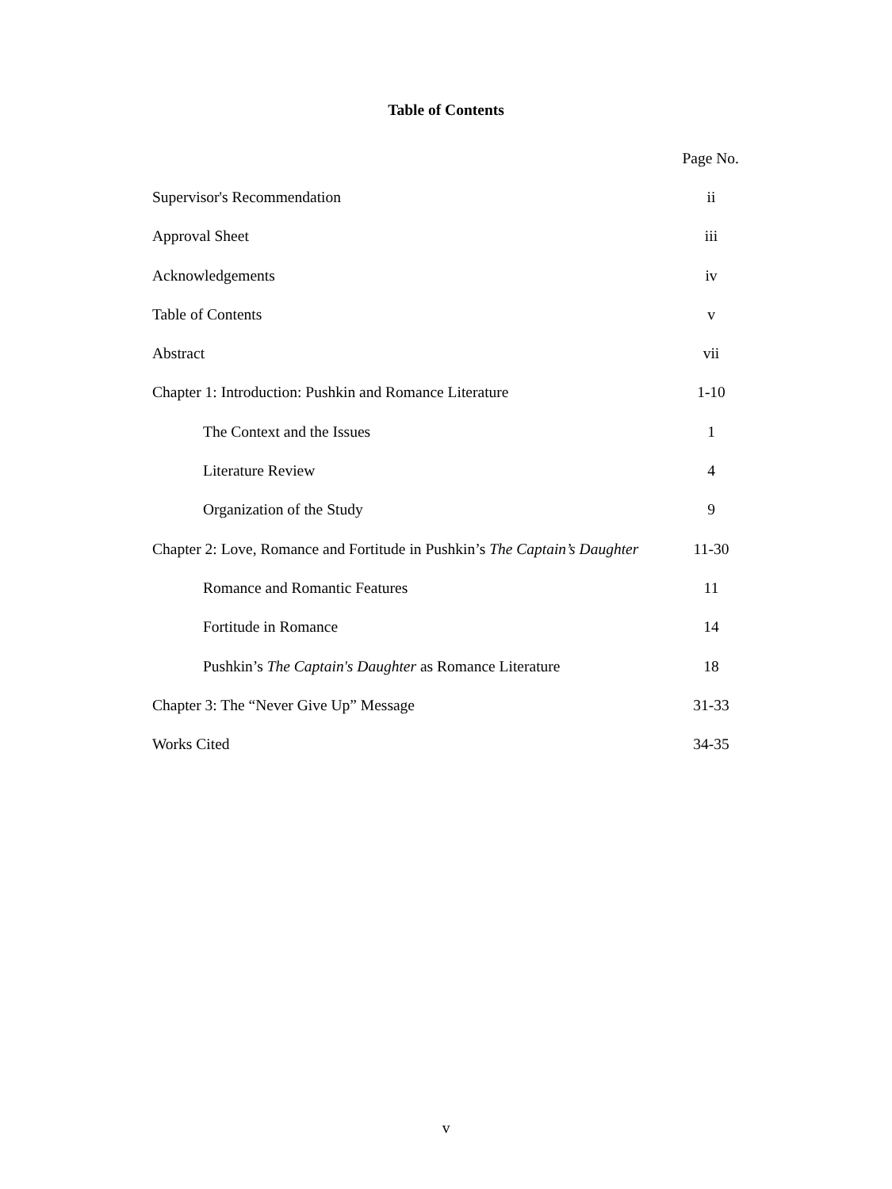Table of Contents
Page No.
Supervisor's Recommendation ii
Approval Sheet iii
Acknowledgements iv
Table of Contents v
Abstract vii
Chapter 1: Introduction: Pushkin and Romance Literature 1-10
The Context and the Issues 1
Literature Review 4
Organization of the Study 9
Chapter 2: Love, Romance and Fortitude in Pushkin’s The Captain’s Daughter 11-30
Romance and Romantic Features 11
Fortitude in Romance 14
Pushkin’s The Captain's Daughter as Romance Literature 18
Chapter 3: The “Never Give Up” Message 31-33
Works Cited 34-35
v